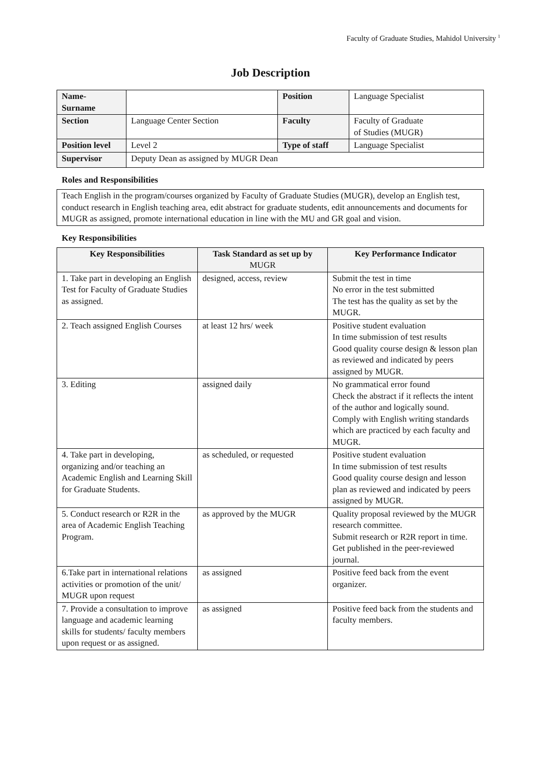Faculty of Graduate Studies, Mahidol University <sup>1</sup>
Job Description
| Name- Surname | | Position | Language Specialist |
| Section | Language Center Section | Faculty | Faculty of Graduate of Studies (MUGR) |
| Position level | Level 2 | Type of staff | Language Specialist |
| Supervisor | Deputy Dean as assigned by MUGR Dean | | |
Roles and Responsibilities
| Teach English in the program/courses organized by Faculty of Graduate Studies (MUGR), develop an English test, conduct research in English teaching area, edit abstract for graduate students, edit announcements and documents for MUGR as assigned, promote international education in line with the MU and GR goal and vision. |
Key Responsibilities
| Key Responsibilities | Task Standard as set up by MUGR | Key Performance Indicator |
| --- | --- | --- |
| 1. Take part in developing an English Test for Faculty of Graduate Studies as assigned. | designed, access, review | Submit the test in time No error in the test submitted The test has the quality as set by the MUGR. |
| 2. Teach assigned English Courses | at least 12 hrs/ week | Positive student evaluation In time submission of test results Good quality course design & lesson plan as reviewed and indicated by peers assigned by MUGR. |
| 3. Editing | assigned daily | No grammatical error found Check the abstract if it reflects the intent of the author and logically sound. Comply with English writing standards which are practiced by each faculty and MUGR. |
| 4. Take part in developing, organizing and/or teaching an Academic English and Learning Skill for Graduate Students. | as scheduled, or requested | Positive student evaluation In time submission of test results Good quality course design and lesson plan as reviewed and indicated by peers assigned by MUGR. |
| 5. Conduct research or R2R in the area of Academic English Teaching Program. | as approved by the MUGR | Quality proposal reviewed by the MUGR research committee. Submit research or R2R report in time. Get published in the peer-reviewed journal. |
| 6.Take part in international relations activities or promotion of the unit/ MUGR upon request | as assigned | Positive feed back from the event organizer. |
| 7. Provide a consultation to improve language and academic learning skills for students/ faculty members upon request or as assigned. | as assigned | Positive feed back from the students and faculty members. |